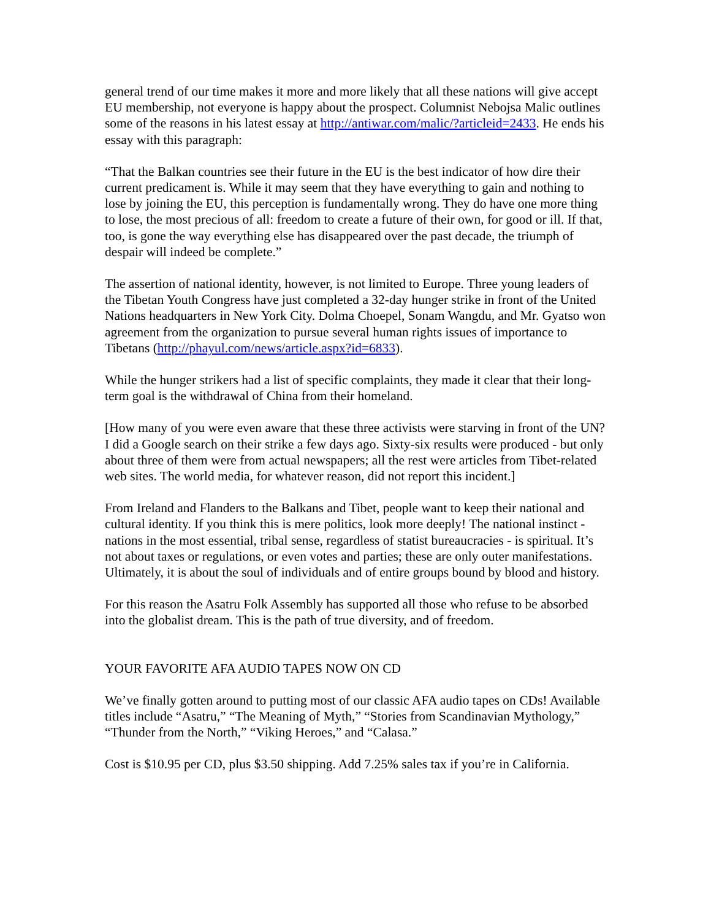general trend of our time makes it more and more likely that all these nations will give accept EU membership, not everyone is happy about the prospect. Columnist Nebojsa Malic outlines some of the reasons in his latest essay at http://antiwar.com/malic/?articleid=2433. He ends his essay with this paragraph:
“That the Balkan countries see their future in the EU is the best indicator of how dire their current predicament is. While it may seem that they have everything to gain and nothing to lose by joining the EU, this perception is fundamentally wrong. They do have one more thing to lose, the most precious of all: freedom to create a future of their own, for good or ill. If that, too, is gone the way everything else has disappeared over the past decade, the triumph of despair will indeed be complete.”
The assertion of national identity, however, is not limited to Europe. Three young leaders of the Tibetan Youth Congress have just completed a 32-day hunger strike in front of the United Nations headquarters in New York City. Dolma Choepel, Sonam Wangdu, and Mr. Gyatso won agreement from the organization to pursue several human rights issues of importance to Tibetans (http://phayul.com/news/article.aspx?id=6833).
While the hunger strikers had a list of specific complaints, they made it clear that their long-term goal is the withdrawal of China from their homeland.
[How many of you were even aware that these three activists were starving in front of the UN? I did a Google search on their strike a few days ago. Sixty-six results were produced - but only about three of them were from actual newspapers; all the rest were articles from Tibet-related web sites. The world media, for whatever reason, did not report this incident.]
From Ireland and Flanders to the Balkans and Tibet, people want to keep their national and cultural identity. If you think this is mere politics, look more deeply! The national instinct - nations in the most essential, tribal sense, regardless of statist bureaucracies - is spiritual. It’s not about taxes or regulations, or even votes and parties; these are only outer manifestations. Ultimately, it is about the soul of individuals and of entire groups bound by blood and history.
For this reason the Asatru Folk Assembly has supported all those who refuse to be absorbed into the globalist dream. This is the path of true diversity, and of freedom.
YOUR FAVORITE AFA AUDIO TAPES NOW ON CD
We’ve finally gotten around to putting most of our classic AFA audio tapes on CDs! Available titles include “Asatru,” “The Meaning of Myth,” “Stories from Scandinavian Mythology,” “Thunder from the North,” “Viking Heroes,” and “Calasa.”
Cost is $10.95 per CD, plus $3.50 shipping. Add 7.25% sales tax if you’re in California.